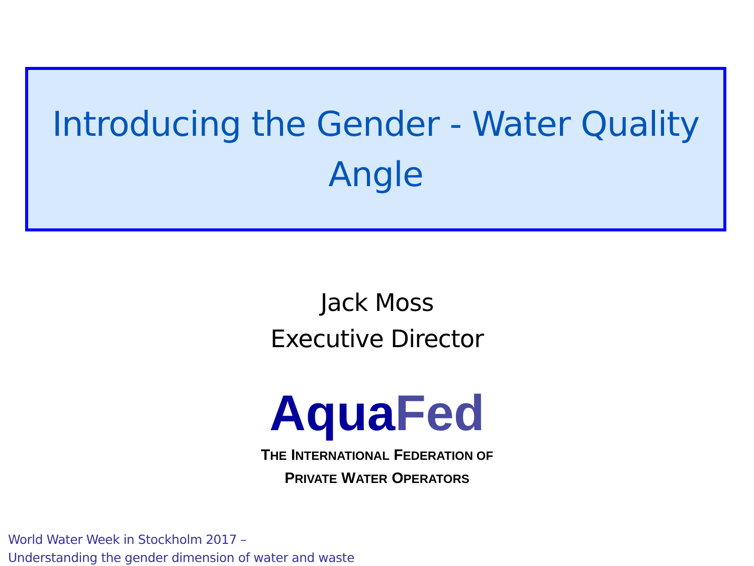Introducing the Gender - Water Quality
Angle
Jack Moss
Executive Director
AquaFed
THE INTERNATIONAL FEDERATION OF
PRIVATE WATER OPERATORS
World Water Week in Stockholm 2017 –
Understanding the gender dimension of water and waste